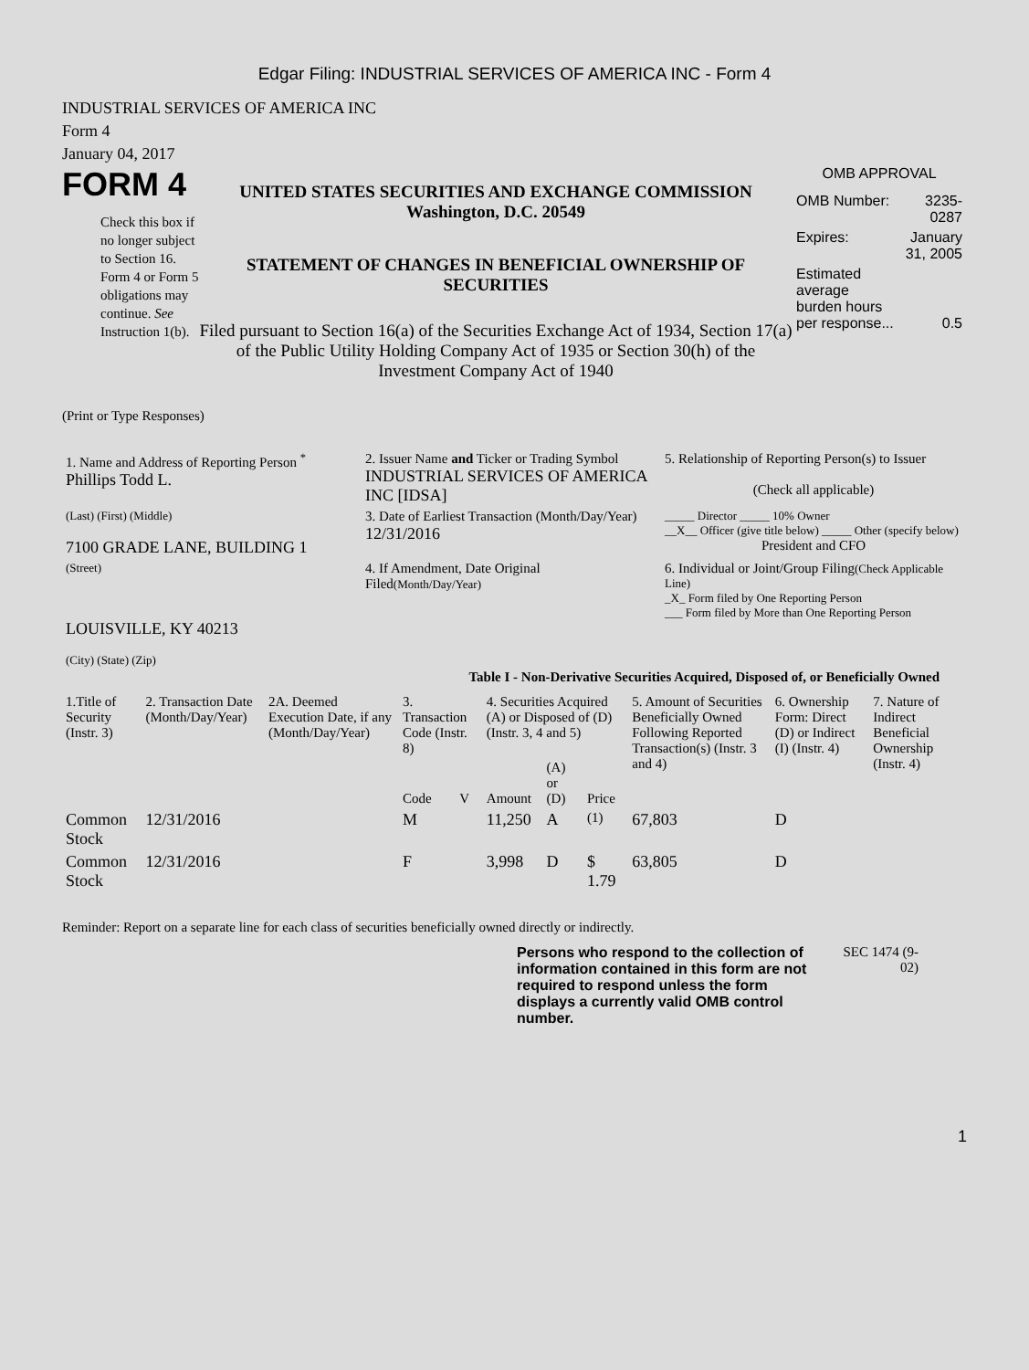Edgar Filing: INDUSTRIAL SERVICES OF AMERICA INC - Form 4
INDUSTRIAL SERVICES OF AMERICA INC
Form 4
January 04, 2017
FORM 4
Check this box if no longer subject to Section 16. Form 4 or Form 5 obligations may continue. See Instruction 1(b).
UNITED STATES SECURITIES AND EXCHANGE COMMISSION
Washington, D.C. 20549
STATEMENT OF CHANGES IN BENEFICIAL OWNERSHIP OF SECURITIES
Filed pursuant to Section 16(a) of the Securities Exchange Act of 1934, Section 17(a) of the Public Utility Holding Company Act of 1935 or Section 30(h) of the Investment Company Act of 1940
OMB APPROVAL
| OMB Number: | 3235-0287 |
| Expires: | January 31, 2005 |
| Estimated average burden hours per response... | 0.5 |
(Print or Type Responses)
| 1. Name and Address of Reporting Person <sup>*</sup> Phillips Todd L. | 2. Issuer Name and Ticker or Trading Symbol INDUSTRIAL SERVICES OF AMERICA INC [IDSA] | 5. Relationship of Reporting Person(s) to Issuer (Check all applicable) |
| (Last) (First) (Middle) 7100 GRADE LANE, BUILDING 1 | 3. Date of Earliest Transaction (Month/Day/Year) 12/31/2016 | _____ Director _____ 10% Owner __X__ Officer (give title below) _____ Other (specify below) President and CFO |
| (Street) LOUISVILLE, KY 40213 (City) (State) (Zip) | 4. If Amendment, Date Original Filed (Month/Day/Year) | 6. Individual or Joint/Group Filing (Check Applicable Line) _X_ Form filed by One Reporting Person ___ Form filed by More than One Reporting Person |
Table I - Non-Derivative Securities Acquired, Disposed of, or Beneficially Owned
| 1.Title of Security (Instr. 3) | 2. Transaction Date (Month/Day/Year) | 2A. Deemed Execution Date, if any (Month/Day/Year) | 3. Transaction Code (Instr. 8) | | 4. Securities Acquired (A) or Disposed of (D) (Instr. 3, 4 and 5) | | | 5. Amount of Securities Beneficially Owned Following Reported Transaction(s) (Instr. 3 and 4) | 6. Ownership Form: Direct (D) or Indirect (I) (Instr. 4) | 7. Nature of Indirect Beneficial Ownership (Instr. 4) |
| --- | --- | --- | --- | --- | --- | --- | --- | --- | --- | --- |
| | | | Code | V | Amount | (A) or (D) | Price | | | |
| Common Stock | 12/31/2016 | | M | | 11,250 | A | <sup>(1)</sup> | 67,803 | D | |
| Common Stock | 12/31/2016 | | F | | 3,998 | D | $ 1.79 | 63,805 | D | |
Reminder: Report on a separate line for each class of securities beneficially owned directly or indirectly.
Persons who respond to the collection of information contained in this form are not required to respond unless the form displays a currently valid OMB control number.
SEC 1474 (9-02)
1